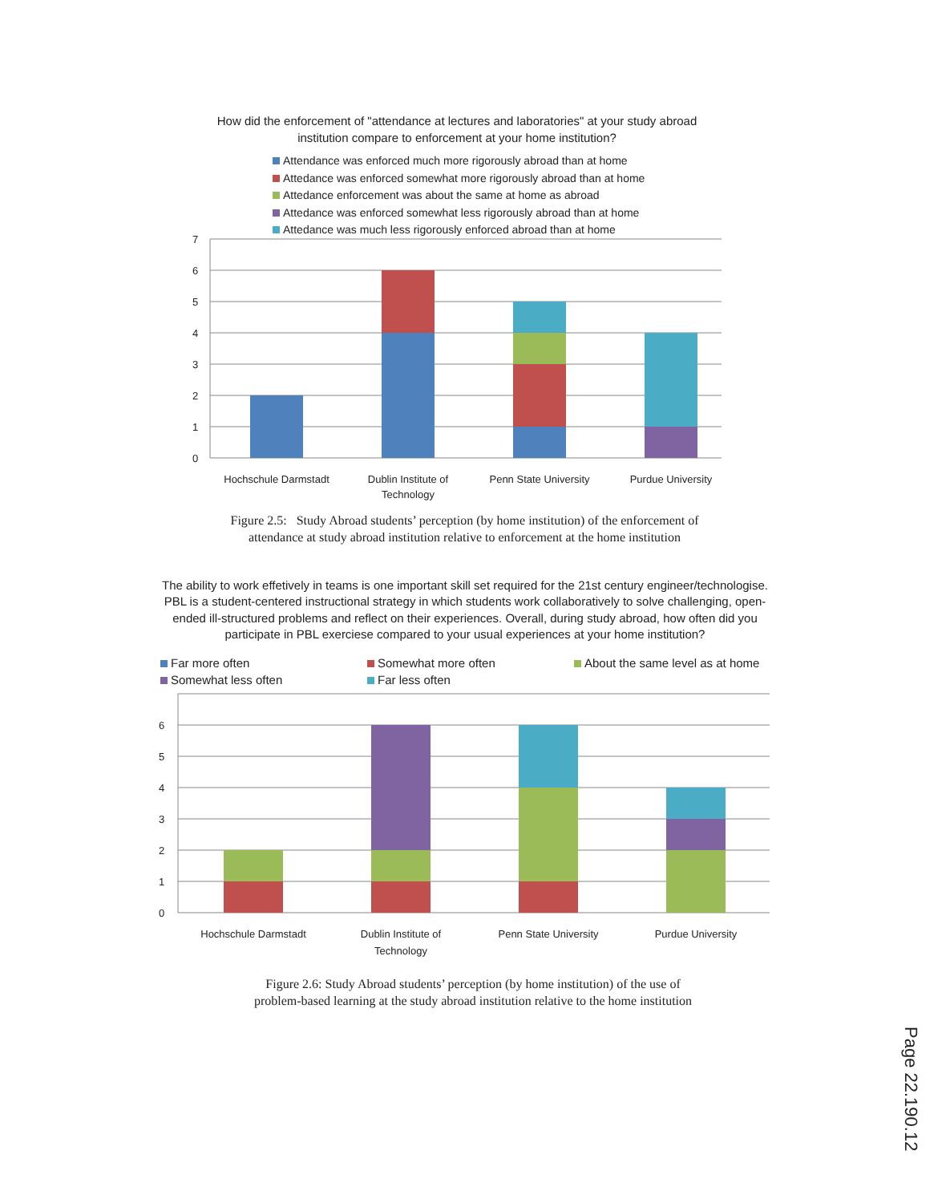How did the enforcement of "attendance at lectures and laboratories" at your study abroad institution compare to enforcement at your home institution?
Attendance was enforced much more rigorously abroad than at home
Attedance was enforced somewhat more rigorously abroad than at home
Attedance enforcement was about the same at home as abroad
Attedance was enforced somewhat less rigorously abroad than at home
Attedance was much less rigorously enforced abroad than at home
7
6
5
4
3
2
1
0
Hochschule Darmstadt
Dublin Institute of
Technology
Penn State University
Purdue University
Figure 2.5: Study Abroad students’ perception (by home institution) of the enforcement of
attendance at study abroad institution relative to enforcement at the home institution
The ability to work effetively in teams is one important skill set required for the 21st century engineer/technologise. PBL is a student-centered instructional strategy in which students work collaboratively to solve challenging, open-ended ill-structured problems and reflect on their experiences. Overall, during study abroad, how often did you participate in PBL exerciese compared to your usual experiences at your home institution?
Far more often
Somewhat more often
About the same level as at home
Somewhat less often
Far less often
6
5
4
3
2
1
0
Hochschule Darmstadt
Dublin Institute of
Technology
Penn State University
Purdue University
Figure 2.6: Study Abroad students’ perception (by home institution) of the use of
problem-based learning at the study abroad institution relative to the home institution
Page 22.190.12